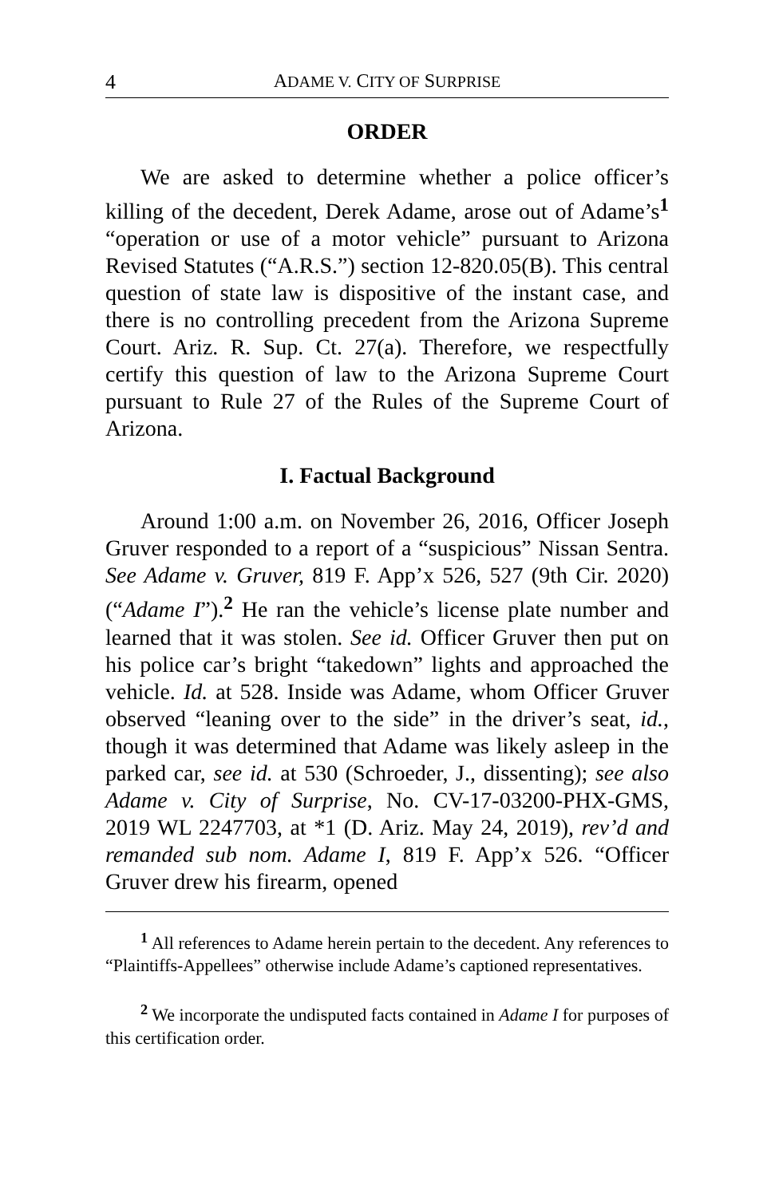4 ADAME V. CITY OF SURPRISE
ORDER
We are asked to determine whether a police officer’s killing of the decedent, Derek Adame, arose out of Adame’s<sup>1</sup> “operation or use of a motor vehicle” pursuant to Arizona Revised Statutes (“A.R.S.”) section 12-820.05(B). This central question of state law is dispositive of the instant case, and there is no controlling precedent from the Arizona Supreme Court. Ariz. R. Sup. Ct. 27(a). Therefore, we respectfully certify this question of law to the Arizona Supreme Court pursuant to Rule 27 of the Rules of the Supreme Court of Arizona.
I. Factual Background
Around 1:00 a.m. on November 26, 2016, Officer Joseph Gruver responded to a report of a “suspicious” Nissan Sentra. See Adame v. Gruver, 819 F. App’x 526, 527 (9th Cir. 2020) (“Adame I”).<sup>2</sup> He ran the vehicle’s license plate number and learned that it was stolen. See id. Officer Gruver then put on his police car’s bright “takedown” lights and approached the vehicle. Id. at 528. Inside was Adame, whom Officer Gruver observed “leaning over to the side” in the driver’s seat, id., though it was determined that Adame was likely asleep in the parked car, see id. at 530 (Schroeder, J., dissenting); see also Adame v. City of Surprise, No. CV-17-03200-PHX-GMS, 2019 WL 2247703, at *1 (D. Ariz. May 24, 2019), rev’d and remanded sub nom. Adame I, 819 F. App’x 526. “Officer Gruver drew his firearm, opened
<sup>1</sup> All references to Adame herein pertain to the decedent. Any references to “Plaintiffs-Appellees” otherwise include Adame’s captioned representatives.
<sup>2</sup> We incorporate the undisputed facts contained in Adame I for purposes of this certification order.